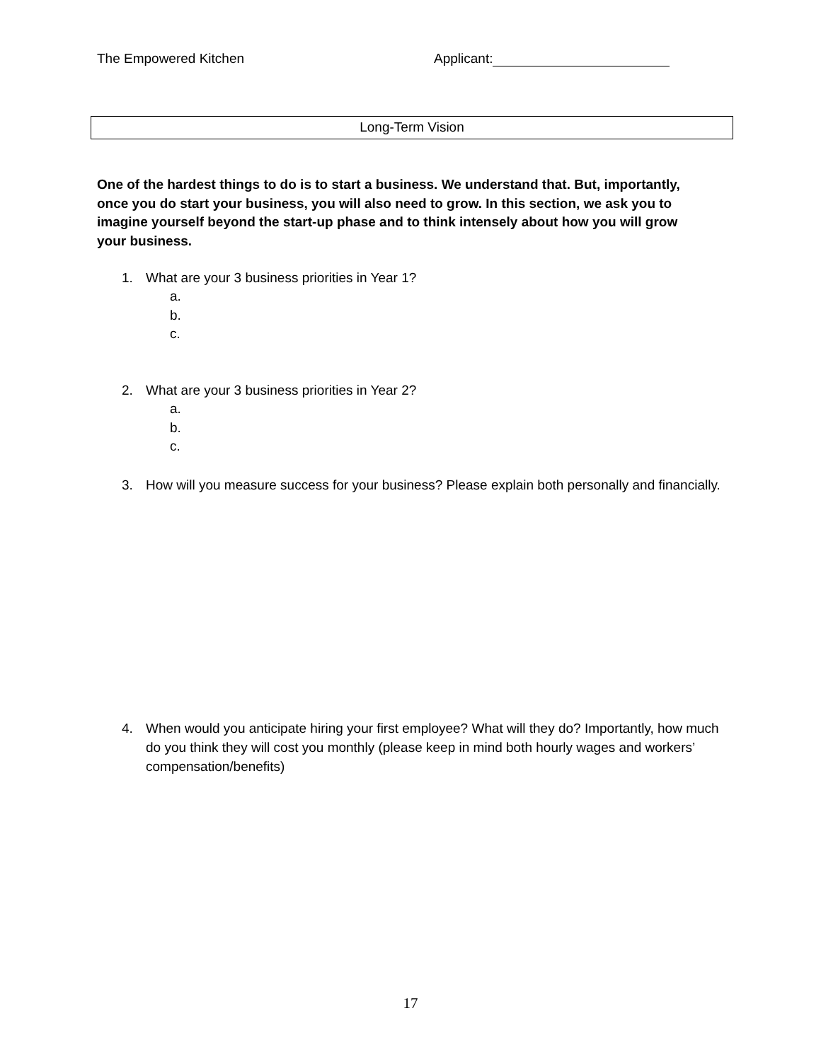The Empowered Kitchen Applicant:
Long-Term Vision
One of the hardest things to do is to start a business. We understand that. But, importantly, once you do start your business, you will also need to grow. In this section, we ask you to imagine yourself beyond the start-up phase and to think intensely about how you will grow your business.
1. What are your 3 business priorities in Year 1?
a.
b.
c.
2. What are your 3 business priorities in Year 2?
a.
b.
c.
3. How will you measure success for your business? Please explain both personally and financially.
4. When would you anticipate hiring your first employee? What will they do? Importantly, how much do you think they will cost you monthly (please keep in mind both hourly wages and workers’ compensation/benefits)
17